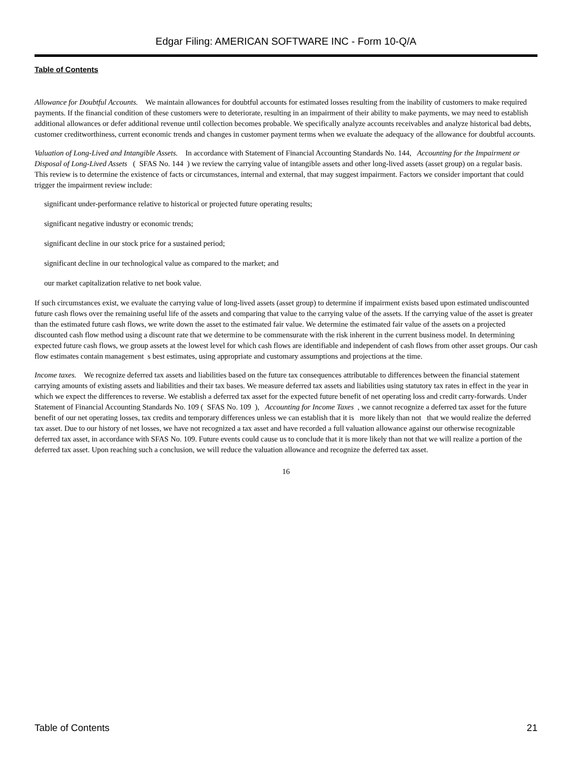Edgar Filing: AMERICAN SOFTWARE INC - Form 10-Q/A
Table of Contents
Allowance for Doubtful Accounts. We maintain allowances for doubtful accounts for estimated losses resulting from the inability of customers to make required payments. If the financial condition of these customers were to deteriorate, resulting in an impairment of their ability to make payments, we may need to establish additional allowances or defer additional revenue until collection becomes probable. We specifically analyze accounts receivables and analyze historical bad debts, customer creditworthiness, current economic trends and changes in customer payment terms when we evaluate the adequacy of the allowance for doubtful accounts.
Valuation of Long-Lived and Intangible Assets. In accordance with Statement of Financial Accounting Standards No. 144, Accounting for the Impairment or Disposal of Long-Lived Assets ( SFAS No. 144 ) we review the carrying value of intangible assets and other long-lived assets (asset group) on a regular basis. This review is to determine the existence of facts or circumstances, internal and external, that may suggest impairment. Factors we consider important that could trigger the impairment review include:
significant under-performance relative to historical or projected future operating results;
significant negative industry or economic trends;
significant decline in our stock price for a sustained period;
significant decline in our technological value as compared to the market; and
our market capitalization relative to net book value.
If such circumstances exist, we evaluate the carrying value of long-lived assets (asset group) to determine if impairment exists based upon estimated undiscounted future cash flows over the remaining useful life of the assets and comparing that value to the carrying value of the assets. If the carrying value of the asset is greater than the estimated future cash flows, we write down the asset to the estimated fair value. We determine the estimated fair value of the assets on a projected discounted cash flow method using a discount rate that we determine to be commensurate with the risk inherent in the current business model. In determining expected future cash flows, we group assets at the lowest level for which cash flows are identifiable and independent of cash flows from other asset groups. Our cash flow estimates contain management s best estimates, using appropriate and customary assumptions and projections at the time.
Income taxes. We recognize deferred tax assets and liabilities based on the future tax consequences attributable to differences between the financial statement carrying amounts of existing assets and liabilities and their tax bases. We measure deferred tax assets and liabilities using statutory tax rates in effect in the year in which we expect the differences to reverse. We establish a deferred tax asset for the expected future benefit of net operating loss and credit carry-forwards. Under Statement of Financial Accounting Standards No. 109 ( SFAS No. 109 ), Accounting for Income Taxes , we cannot recognize a deferred tax asset for the future benefit of our net operating losses, tax credits and temporary differences unless we can establish that it is more likely than not that we would realize the deferred tax asset. Due to our history of net losses, we have not recognized a tax asset and have recorded a full valuation allowance against our otherwise recognizable deferred tax asset, in accordance with SFAS No. 109. Future events could cause us to conclude that it is more likely than not that we will realize a portion of the deferred tax asset. Upon reaching such a conclusion, we will reduce the valuation allowance and recognize the deferred tax asset.
16
Table of Contents 21